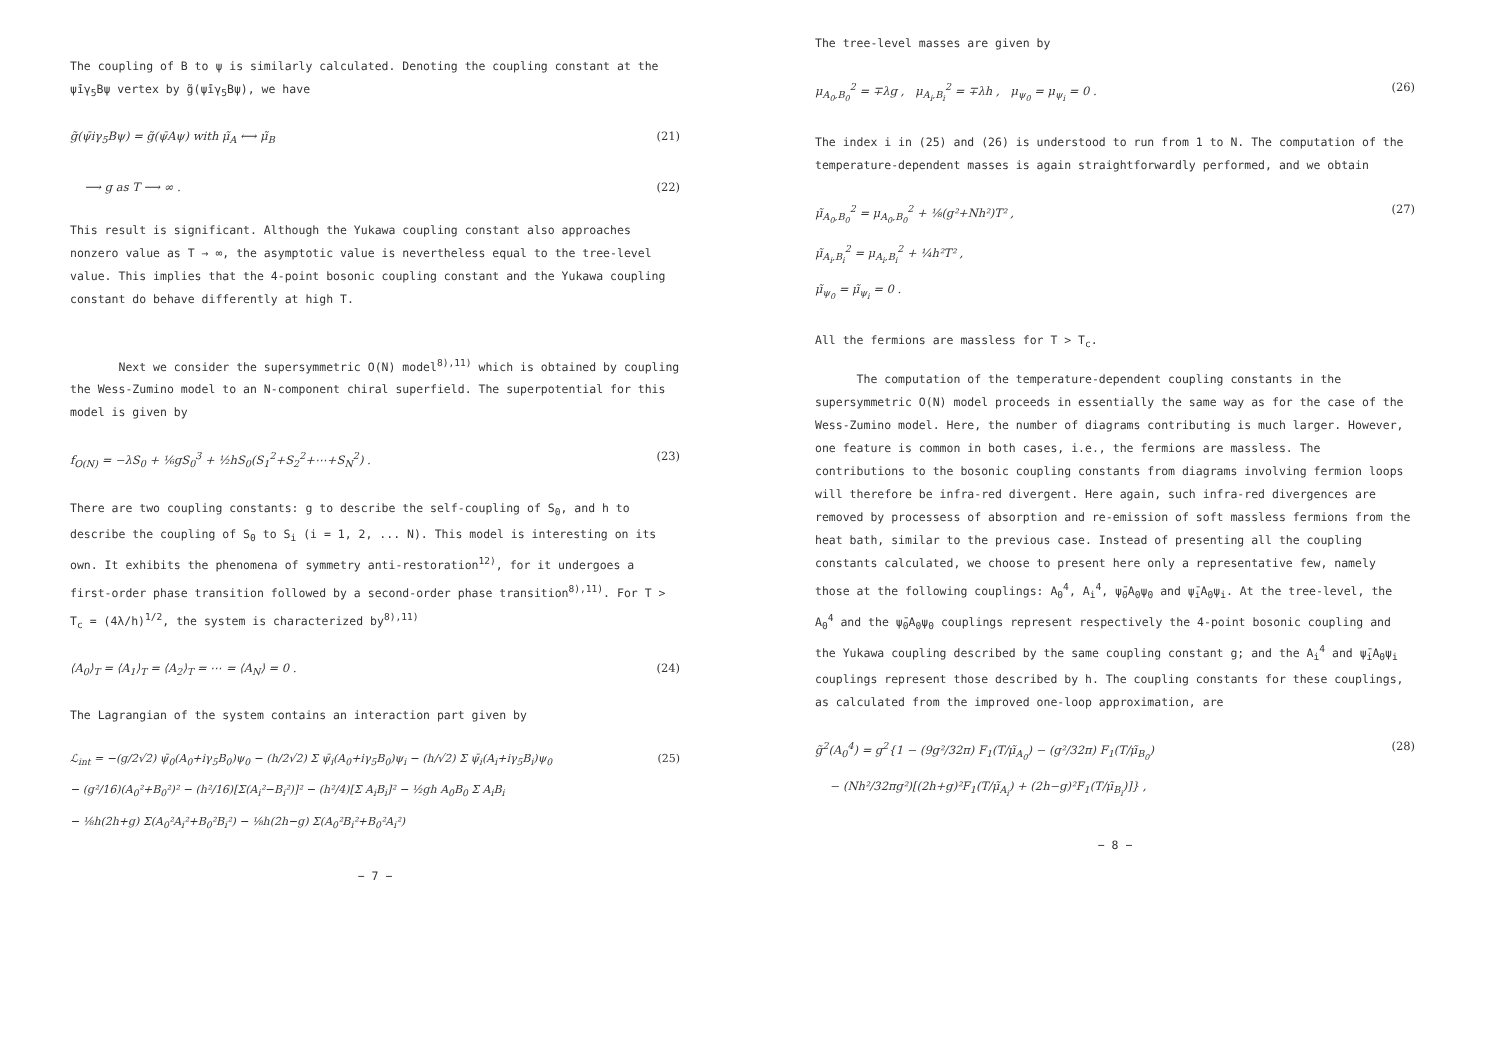The coupling of B to ψ is similarly calculated. Denoting the coupling constant at the ψ̄iγ<sub>5</sub>Bψ vertex by g̃(ψ̄iγ<sub>5</sub>Bψ), we have
g̃(ψ̄iγ<sub>5</sub>Bψ) = g̃(ψ̄Aψ) with μ̃<sub>A</sub> ⟷ μ̃<sub>B</sub> (21)
⟶ g as T ⟶ ∞ . (22)
This result is significant. Although the Yukawa coupling constant also approaches nonzero value as T → ∞, the asymptotic value is nevertheless equal to the tree-level value. This implies that the 4-point bosonic coupling constant and the Yukawa coupling constant do behave differently at high T.
Next we consider the supersymmetric O(N) model<sup>8),11)</sup> which is obtained by coupling the Wess-Zumino model to an N-component chiral superfield. The superpotential for this model is given by
f<sub>O(N)</sub> = −λS<sub>0</sub> + ⅙gS<sub>0</sub><sup>3</sup> + ½hS<sub>0</sub>(S<sub>1</sub><sup>2</sup>+S<sub>2</sub><sup>2</sup>+⋯+S<sub>N</sub><sup>2</sup>) . (23)
There are two coupling constants: g to describe the self-coupling of S<sub>0</sub>, and h to describe the coupling of S<sub>0</sub> to S<sub>i</sub> (i = 1, 2, ... N). This model is interesting on its own. It exhibits the phenomena of symmetry anti-restoration<sup>12)</sup>, for it undergoes a first-order phase transition followed by a second-order phase transition<sup>8),11)</sup>. For T > T<sub>c</sub> = (4λ/h)<sup>1/2</sup>, the system is characterized by<sup>8),11)</sup>
⟨A<sub>0</sub>⟩<sub>T</sub> = ⟨A<sub>1</sub>⟩<sub>T</sub> = ⟨A<sub>2</sub>⟩<sub>T</sub> = ⋯ = ⟨A<sub>N</sub>⟩ = 0 . (24)
The Lagrangian of the system contains an interaction part given by
ℒ<sub>int</sub> = −(g/2√2) ψ̄<sub>0</sub>(A<sub>0</sub>+iγ<sub>5</sub>B<sub>0</sub>)ψ<sub>0</sub> − (h/2√2) Σ ψ̄<sub>i</sub>(A<sub>0</sub>+iγ<sub>5</sub>B<sub>0</sub>)ψ<sub>i</sub> − (h/√2) Σ ψ̄<sub>i</sub>(A<sub>i</sub>+iγ<sub>5</sub>B<sub>i</sub>)ψ<sub>0</sub>
− (g²/16)(A<sub>0</sub>²+B<sub>0</sub>²)² − (h²/16)[Σ(A<sub>i</sub>²−B<sub>i</sub>²)]² − (h²/4)[Σ A<sub>i</sub>B<sub>i</sub>]² − ½gh A<sub>0</sub>B<sub>0</sub> Σ A<sub>i</sub>B<sub>i</sub>
− ⅛h(2h+g) Σ(A<sub>0</sub>²A<sub>i</sub>²+B<sub>0</sub>²B<sub>i</sub>²) − ⅛h(2h−g) Σ(A<sub>0</sub>²B<sub>i</sub>²+B<sub>0</sub>²A<sub>i</sub>²) (25)
− 7 −
The tree-level masses are given by
μ<sub>A<sub>0</sub>,B<sub>0</sub></sub><sup>2</sup> = ∓λg , μ<sub>A<sub>i</sub>,B<sub>i</sub></sub><sup>2</sup> = ∓λh , μ<sub>ψ<sub>0</sub></sub> = μ<sub>ψ<sub>i</sub></sub> = 0 . (26)
The index i in (25) and (26) is understood to run from 1 to N. The computation of the temperature-dependent masses is again straightforwardly performed, and we obtain
μ̃<sub>A<sub>0</sub>,B<sub>0</sub></sub><sup>2</sup> = μ<sub>A<sub>0</sub>,B<sub>0</sub></sub><sup>2</sup> + ⅛(g²+Nh²)T² ,
μ̃<sub>A<sub>i</sub>,B<sub>i</sub></sub><sup>2</sup> = μ<sub>A<sub>i</sub>,B<sub>i</sub></sub><sup>2</sup> + ¼h²T² ,
μ̃<sub>ψ<sub>0</sub></sub> = μ̃<sub>ψ<sub>i</sub></sub> = 0 . (27)
All the fermions are massless for T > T<sub>c</sub>.
The computation of the temperature-dependent coupling constants in the supersymmetric O(N) model proceeds in essentially the same way as for the case of the Wess-Zumino model. Here, the number of diagrams contributing is much larger. However, one feature is common in both cases, i.e., the fermions are massless. The contributions to the bosonic coupling constants from diagrams involving fermion loops will therefore be infra-red divergent. Here again, such infra-red divergences are removed by processess of absorption and re-emission of soft massless fermions from the heat bath, similar to the previous case. Instead of presenting all the coupling constants calculated, we choose to present here only a representative few, namely those at the following couplings: A<sub>0</sub><sup>4</sup>, A<sub>i</sub><sup>4</sup>, ψ̄<sub>0</sub>A<sub>0</sub>ψ<sub>0</sub> and ψ̄<sub>i</sub>A<sub>0</sub>ψ<sub>i</sub>. At the tree-level, the A<sub>0</sub><sup>4</sup> and the ψ̄<sub>0</sub>A<sub>0</sub>ψ<sub>0</sub> couplings represent respectively the 4-point bosonic coupling and the Yukawa coupling described by the same coupling constant g; and the A<sub>i</sub><sup>4</sup> and ψ̄<sub>i</sub>A<sub>0</sub>ψ<sub>i</sub> couplings represent those described by h. The coupling constants for these couplings, as calculated from the improved one-loop approximation, are
g̃<sup>2</sup>(A<sub>0</sub><sup>4</sup>) = g<sup>2</sup>{1 − (9g²/32π) F<sub>1</sub>(T/μ̃<sub>A<sub>0</sub></sub>) − (g²/32π) F<sub>1</sub>(T/μ̃<sub>B<sub>0</sub></sub>)
− (Nh²/32πg²)[(2h+g)²F<sub>1</sub>(T/μ̃<sub>A<sub>i</sub></sub>) + (2h−g)²F<sub>1</sub>(T/μ̃<sub>B<sub>i</sub></sub>)]} , (28)
− 8 −